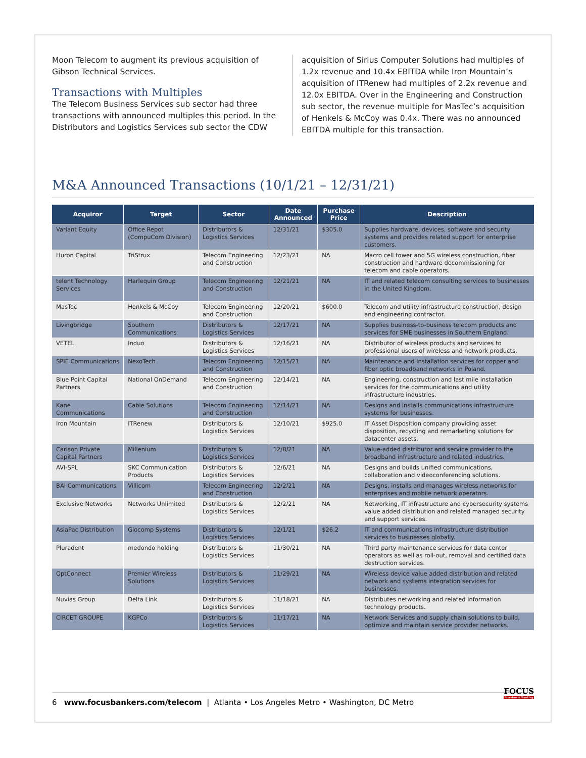Moon Telecom to augment its previous acquisition of Gibson Technical Services.
Transactions with Multiples
The Telecom Business Services sub sector had three transactions with announced multiples this period. In the Distributors and Logistics Services sub sector the CDW
acquisition of Sirius Computer Solutions had multiples of 1.2x revenue and 10.4x EBITDA while Iron Mountain’s acquisition of ITRenew had multiples of 2.2x revenue and 12.0x EBITDA. Over in the Engineering and Construction sub sector, the revenue multiple for MasTec’s acquisition of Henkels & McCoy was 0.4x. There was no announced EBITDA multiple for this transaction.
M&A Announced Transactions (10/1/21 – 12/31/21)
| Acquiror | Target | Sector | Date Announced | Purchase Price | Description |
| --- | --- | --- | --- | --- | --- |
| Variant Equity | Office Repot (CompuCom Division) | Distributors & Logistics Services | 12/31/21 | $305.0 | Supplies hardware, devices, software and security systems and provides related support for enterprise customers. |
| Huron Capital | TriStrux | Telecom Engineering and Construction | 12/23/21 | NA | Macro cell tower and 5G wireless construction, fiber construction and hardware decommissioning for telecom and cable operators. |
| telent Technology Services | Harlequin Group | Telecom Engineering and Construction | 12/21/21 | NA | IT and related telecom consulting services to businesses in the United Kingdom. |
| MasTec | Henkels & McCoy | Telecom Engineering and Construction | 12/20/21 | $600.0 | Telecom and utility infrastructure construction, design and engineering contractor. |
| Livingbridge | Southern Communications | Distributors & Logistics Services | 12/17/21 | NA | Supplies business-to-business telecom products and services for SME businesses in Southern England. |
| VETEL | Induo | Distributors & Logistics Services | 12/16/21 | NA | Distributor of wireless products and services to professional users of wireless and network products. |
| SPIE Communications | NexoTech | Telecom Engineering and Construction | 12/15/21 | NA | Maintenance and installation services for copper and fiber optic broadband networks in Poland. |
| Blue Point Capital Partners | National OnDemand | Telecom Engineering and Construction | 12/14/21 | NA | Engineering, construction and last mile installation services for the communications and utility infrastructure industries. |
| Kane Communications | Cable Solutions | Telecom Engineering and Construction | 12/14/21 | NA | Designs and installs communications infrastructure systems for businesses. |
| Iron Mountain | ITRenew | Distributors & Logistics Services | 12/10/21 | $925.0 | IT Asset Disposition company providing asset disposition, recycling and remarketing solutions for datacenter assets. |
| Carlson Private Capital Partners | Millenium | Distributors & Logistics Services | 12/8/21 | NA | Value-added distributor and service provider to the broadband infrastructure and related industries. |
| AVI-SPL | SKC Communication Products | Distributors & Logistics Services | 12/6/21 | NA | Designs and builds unified communications, collaboration and videoconferencing solutions. |
| BAI Communications | Villicom | Telecom Engineering and Construction | 12/2/21 | NA | Designs, installs and manages wireless networks for enterprises and mobile network operators. |
| Exclusive Networks | Networks Unlimited | Distributors & Logistics Services | 12/2/21 | NA | Networking, IT infrastructure and cybersecurity systems value added distribution and related managed security and support services. |
| AsiaPac Distribution | Glocomp Systems | Distributors & Logistics Services | 12/1/21 | $26.2 | IT and communications infrastructure distribution services to businesses globally. |
| Pluradent | medondo holding | Distributors & Logistics Services | 11/30/21 | NA | Third party maintenance services for data center operators as well as roll-out, removal and certified data destruction services. |
| OptConnect | Premier Wireless Solutions | Distributors & Logistics Services | 11/29/21 | NA | Wireless device value added distribution and related network and systems integration services for businesses. |
| Nuvias Group | Delta Link | Distributors & Logistics Services | 11/18/21 | NA | Distributes networking and related information technology products. |
| CIRCET GROUPE | KGPCo | Distributors & Logistics Services | 11/17/21 | NA | Network Services and supply chain solutions to build, optimize and maintain service provider networks. |
6 www.focusbankers.com/telecom | Atlanta • Los Angeles Metro • Washington, DC Metro
FOCUS
Investment Banking